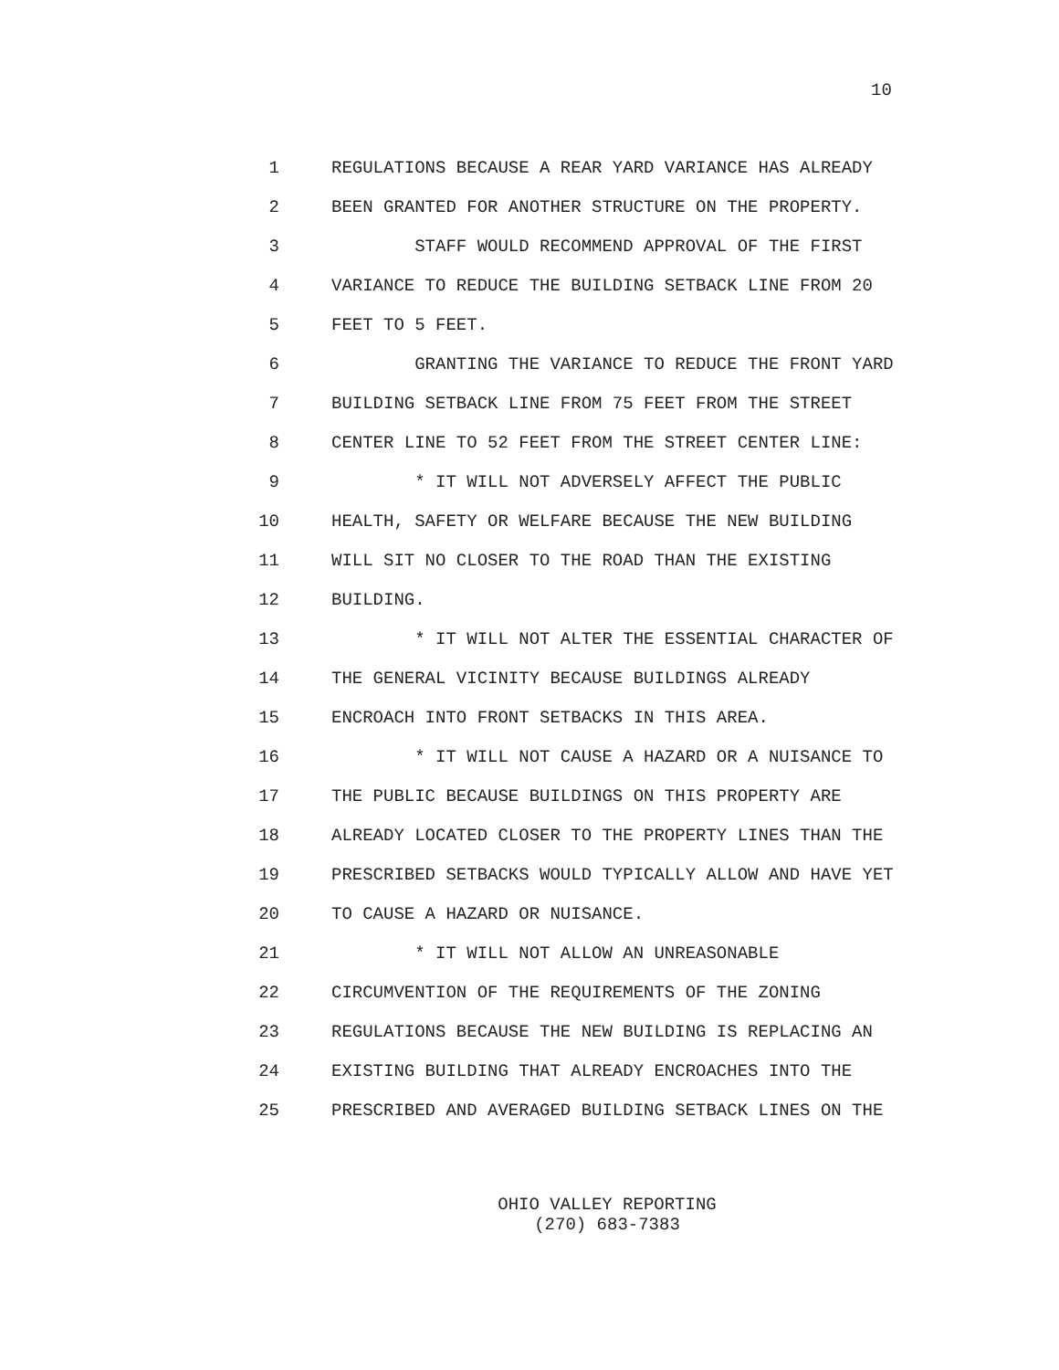10
1 REGULATIONS BECAUSE A REAR YARD VARIANCE HAS ALREADY
2 BEEN GRANTED FOR ANOTHER STRUCTURE ON THE PROPERTY.
3 STAFF WOULD RECOMMEND APPROVAL OF THE FIRST
4 VARIANCE TO REDUCE THE BUILDING SETBACK LINE FROM 20
5 FEET TO 5 FEET.
6 GRANTING THE VARIANCE TO REDUCE THE FRONT YARD
7 BUILDING SETBACK LINE FROM 75 FEET FROM THE STREET
8 CENTER LINE TO 52 FEET FROM THE STREET CENTER LINE:
9 * IT WILL NOT ADVERSELY AFFECT THE PUBLIC
10 HEALTH, SAFETY OR WELFARE BECAUSE THE NEW BUILDING
11 WILL SIT NO CLOSER TO THE ROAD THAN THE EXISTING
12 BUILDING.
13 * IT WILL NOT ALTER THE ESSENTIAL CHARACTER OF
14 THE GENERAL VICINITY BECAUSE BUILDINGS ALREADY
15 ENCROACH INTO FRONT SETBACKS IN THIS AREA.
16 * IT WILL NOT CAUSE A HAZARD OR A NUISANCE TO
17 THE PUBLIC BECAUSE BUILDINGS ON THIS PROPERTY ARE
18 ALREADY LOCATED CLOSER TO THE PROPERTY LINES THAN THE
19 PRESCRIBED SETBACKS WOULD TYPICALLY ALLOW AND HAVE YET
20 TO CAUSE A HAZARD OR NUISANCE.
21 * IT WILL NOT ALLOW AN UNREASONABLE
22 CIRCUMVENTION OF THE REQUIREMENTS OF THE ZONING
23 REGULATIONS BECAUSE THE NEW BUILDING IS REPLACING AN
24 EXISTING BUILDING THAT ALREADY ENCROACHES INTO THE
25 PRESCRIBED AND AVERAGED BUILDING SETBACK LINES ON THE
OHIO VALLEY REPORTING
(270) 683-7383